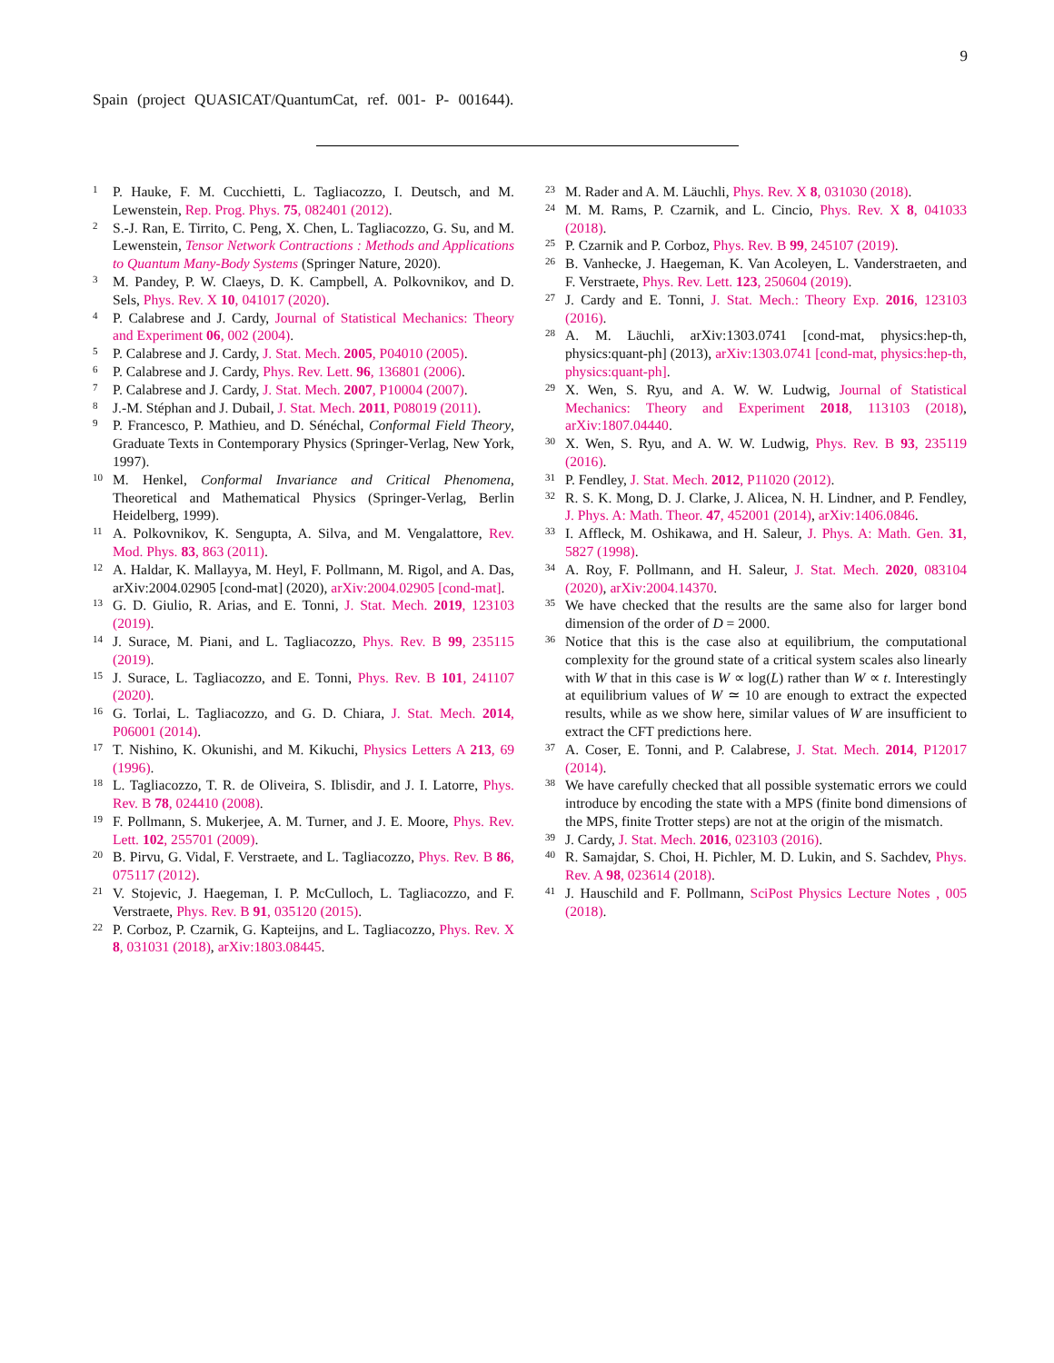9
Spain (project QUASICAT/QuantumCat, ref. 001- P- 001644).
<sup>1</sup>
P. Hauke, F. M. Cucchietti, L. Tagliacozzo, I. Deutsch, and M. Lewenstein, Rep. Prog. Phys. 75, 082401 (2012).
<sup>2</sup>
S.-J. Ran, E. Tirrito, C. Peng, X. Chen, L. Tagliacozzo, G. Su, and M. Lewenstein, Tensor Network Contractions : Methods and Applications to Quantum Many-Body Systems (Springer Nature, 2020).
<sup>3</sup>
M. Pandey, P. W. Claeys, D. K. Campbell, A. Polkovnikov, and D. Sels, Phys. Rev. X 10, 041017 (2020).
<sup>4</sup>
P. Calabrese and J. Cardy, Journal of Statistical Mechanics: Theory and Experiment 06, 002 (2004).
<sup>5</sup>
P. Calabrese and J. Cardy, J. Stat. Mech. 2005, P04010 (2005).
<sup>6</sup>
P. Calabrese and J. Cardy, Phys. Rev. Lett. 96, 136801 (2006).
<sup>7</sup>
P. Calabrese and J. Cardy, J. Stat. Mech. 2007, P10004 (2007).
<sup>8</sup>
J.-M. Stéphan and J. Dubail, J. Stat. Mech. 2011, P08019 (2011).
<sup>9</sup>
P. Francesco, P. Mathieu, and D. Sénéchal, Conformal Field Theory, Graduate Texts in Contemporary Physics (Springer-Verlag, New York, 1997).
<sup>10</sup>
M. Henkel, Conformal Invariance and Critical Phenomena, Theoretical and Mathematical Physics (Springer-Verlag, Berlin Heidelberg, 1999).
<sup>11</sup>
A. Polkovnikov, K. Sengupta, A. Silva, and M. Vengalattore, Rev. Mod. Phys. 83, 863 (2011).
<sup>12</sup>
A. Haldar, K. Mallayya, M. Heyl, F. Pollmann, M. Rigol, and A. Das, arXiv:2004.02905 [cond-mat] (2020), arXiv:2004.02905 [cond-mat].
<sup>13</sup>
G. D. Giulio, R. Arias, and E. Tonni, J. Stat. Mech. 2019, 123103 (2019).
<sup>14</sup>
J. Surace, M. Piani, and L. Tagliacozzo, Phys. Rev. B 99, 235115 (2019).
<sup>15</sup>
J. Surace, L. Tagliacozzo, and E. Tonni, Phys. Rev. B 101, 241107 (2020).
<sup>16</sup>
G. Torlai, L. Tagliacozzo, and G. D. Chiara, J. Stat. Mech. 2014, P06001 (2014).
<sup>17</sup>
T. Nishino, K. Okunishi, and M. Kikuchi, Physics Letters A 213, 69 (1996).
<sup>18</sup>
L. Tagliacozzo, T. R. de Oliveira, S. Iblisdir, and J. I. Latorre, Phys. Rev. B 78, 024410 (2008).
<sup>19</sup>
F. Pollmann, S. Mukerjee, A. M. Turner, and J. E. Moore, Phys. Rev. Lett. 102, 255701 (2009).
<sup>20</sup>
B. Pirvu, G. Vidal, F. Verstraete, and L. Tagliacozzo, Phys. Rev. B 86, 075117 (2012).
<sup>21</sup>
V. Stojevic, J. Haegeman, I. P. McCulloch, L. Tagliacozzo, and F. Verstraete, Phys. Rev. B 91, 035120 (2015).
<sup>22</sup>
P. Corboz, P. Czarnik, G. Kapteijns, and L. Tagliacozzo, Phys. Rev. X 8, 031031 (2018), arXiv:1803.08445.
<sup>23</sup>
M. Rader and A. M. Läuchli, Phys. Rev. X 8, 031030 (2018).
<sup>24</sup>
M. M. Rams, P. Czarnik, and L. Cincio, Phys. Rev. X 8, 041033 (2018).
<sup>25</sup>
P. Czarnik and P. Corboz, Phys. Rev. B 99, 245107 (2019).
<sup>26</sup>
B. Vanhecke, J. Haegeman, K. Van Acoleyen, L. Vanderstraeten, and F. Verstraete, Phys. Rev. Lett. 123, 250604 (2019).
<sup>27</sup>
J. Cardy and E. Tonni, J. Stat. Mech.: Theory Exp. 2016, 123103 (2016).
<sup>28</sup>
A. M. Läuchli, arXiv:1303.0741 [cond-mat, physics:hep-th, physics:quant-ph] (2013), arXiv:1303.0741 [cond-mat, physics:hep-th, physics:quant-ph].
<sup>29</sup>
X. Wen, S. Ryu, and A. W. W. Ludwig, Journal of Statistical Mechanics: Theory and Experiment 2018, 113103 (2018), arXiv:1807.04440.
<sup>30</sup>
X. Wen, S. Ryu, and A. W. W. Ludwig, Phys. Rev. B 93, 235119 (2016).
<sup>31</sup>
P. Fendley, J. Stat. Mech. 2012, P11020 (2012).
<sup>32</sup>
R. S. K. Mong, D. J. Clarke, J. Alicea, N. H. Lindner, and P. Fendley, J. Phys. A: Math. Theor. 47, 452001 (2014), arXiv:1406.0846.
<sup>33</sup>
I. Affleck, M. Oshikawa, and H. Saleur, J. Phys. A: Math. Gen. 31, 5827 (1998).
<sup>34</sup>
A. Roy, F. Pollmann, and H. Saleur, J. Stat. Mech. 2020, 083104 (2020), arXiv:2004.14370.
<sup>35</sup>
We have checked that the results are the same also for larger bond dimension of the order of D = 2000.
<sup>36</sup>
Notice that this is the case also at equilibrium, the computational complexity for the ground state of a critical system scales also linearly with W that in this case is W ∝ log(L) rather than W ∝ t. Interestingly at equilibrium values of W ≃ 10 are enough to extract the expected results, while as we show here, similar values of W are insufficient to extract the CFT predictions here.
<sup>37</sup>
A. Coser, E. Tonni, and P. Calabrese, J. Stat. Mech. 2014, P12017 (2014).
<sup>38</sup>
We have carefully checked that all possible systematic errors we could introduce by encoding the state with a MPS (finite bond dimensions of the MPS, finite Trotter steps) are not at the origin of the mismatch.
<sup>39</sup>
J. Cardy, J. Stat. Mech. 2016, 023103 (2016).
<sup>40</sup>
R. Samajdar, S. Choi, H. Pichler, M. D. Lukin, and S. Sachdev, Phys. Rev. A 98, 023614 (2018).
<sup>41</sup>
J. Hauschild and F. Pollmann, SciPost Physics Lecture Notes , 005 (2018).